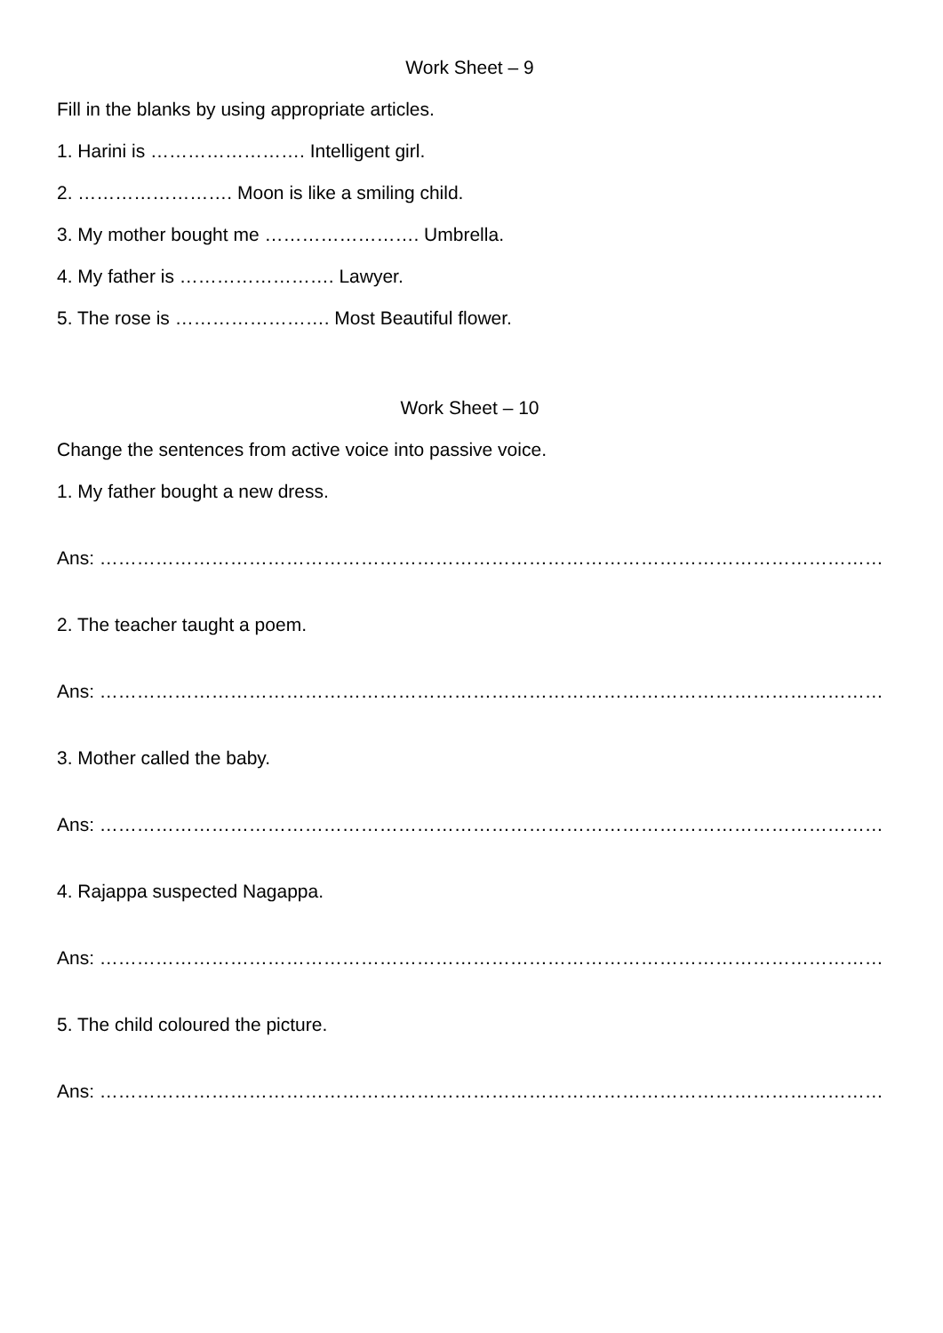Work Sheet – 9
Fill in the blanks by using appropriate articles.
1. Harini is ……………………. Intelligent girl.
2. ……………………. Moon is like a smiling child.
3. My mother bought me ……………………. Umbrella.
4. My father is ……………………. Lawyer.
5. The rose is ……………………. Most Beautiful flower.
Work Sheet – 10
Change the sentences from active voice into passive voice.
1. My father bought a new dress.
Ans: ……………………………………………………………………………………………………………………………………
2. The teacher taught a poem.
Ans: ……………………………………………………………………………………………………………………………………
3. Mother called the baby.
Ans: ……………………………………………………………………………………………………………………………………
4. Rajappa suspected Nagappa.
Ans: ……………………………………………………………………………………………………………………………………
5. The child coloured the picture.
Ans: ……………………………………………………………………………………………………………………………………